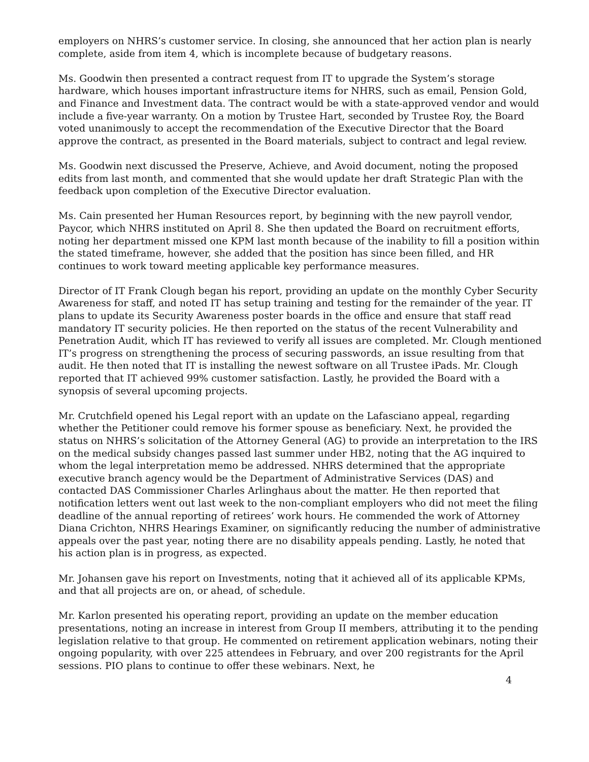employers on NHRS’s customer service. In closing, she announced that her action plan is nearly complete, aside from item 4, which is incomplete because of budgetary reasons.
Ms. Goodwin then presented a contract request from IT to upgrade the System’s storage hardware, which houses important infrastructure items for NHRS, such as email, Pension Gold, and Finance and Investment data. The contract would be with a state-approved vendor and would include a five-year warranty. On a motion by Trustee Hart, seconded by Trustee Roy, the Board voted unanimously to accept the recommendation of the Executive Director that the Board approve the contract, as presented in the Board materials, subject to contract and legal review.
Ms. Goodwin next discussed the Preserve, Achieve, and Avoid document, noting the proposed edits from last month, and commented that she would update her draft Strategic Plan with the feedback upon completion of the Executive Director evaluation.
Ms. Cain presented her Human Resources report, by beginning with the new payroll vendor, Paycor, which NHRS instituted on April 8. She then updated the Board on recruitment efforts, noting her department missed one KPM last month because of the inability to fill a position within the stated timeframe, however, she added that the position has since been filled, and HR continues to work toward meeting applicable key performance measures.
Director of IT Frank Clough began his report, providing an update on the monthly Cyber Security Awareness for staff, and noted IT has setup training and testing for the remainder of the year. IT plans to update its Security Awareness poster boards in the office and ensure that staff read mandatory IT security policies. He then reported on the status of the recent Vulnerability and Penetration Audit, which IT has reviewed to verify all issues are completed. Mr. Clough mentioned IT’s progress on strengthening the process of securing passwords, an issue resulting from that audit. He then noted that IT is installing the newest software on all Trustee iPads. Mr. Clough reported that IT achieved 99% customer satisfaction. Lastly, he provided the Board with a synopsis of several upcoming projects.
Mr. Crutchfield opened his Legal report with an update on the Lafasciano appeal, regarding whether the Petitioner could remove his former spouse as beneficiary. Next, he provided the status on NHRS’s solicitation of the Attorney General (AG) to provide an interpretation to the IRS on the medical subsidy changes passed last summer under HB2, noting that the AG inquired to whom the legal interpretation memo be addressed. NHRS determined that the appropriate executive branch agency would be the Department of Administrative Services (DAS) and contacted DAS Commissioner Charles Arlinghaus about the matter. He then reported that notification letters went out last week to the non-compliant employers who did not meet the filing deadline of the annual reporting of retirees’ work hours. He commended the work of Attorney Diana Crichton, NHRS Hearings Examiner, on significantly reducing the number of administrative appeals over the past year, noting there are no disability appeals pending. Lastly, he noted that his action plan is in progress, as expected.
Mr. Johansen gave his report on Investments, noting that it achieved all of its applicable KPMs, and that all projects are on, or ahead, of schedule.
Mr. Karlon presented his operating report, providing an update on the member education presentations, noting an increase in interest from Group II members, attributing it to the pending legislation relative to that group. He commented on retirement application webinars, noting their ongoing popularity, with over 225 attendees in February, and over 200 registrants for the April sessions. PIO plans to continue to offer these webinars. Next, he
4